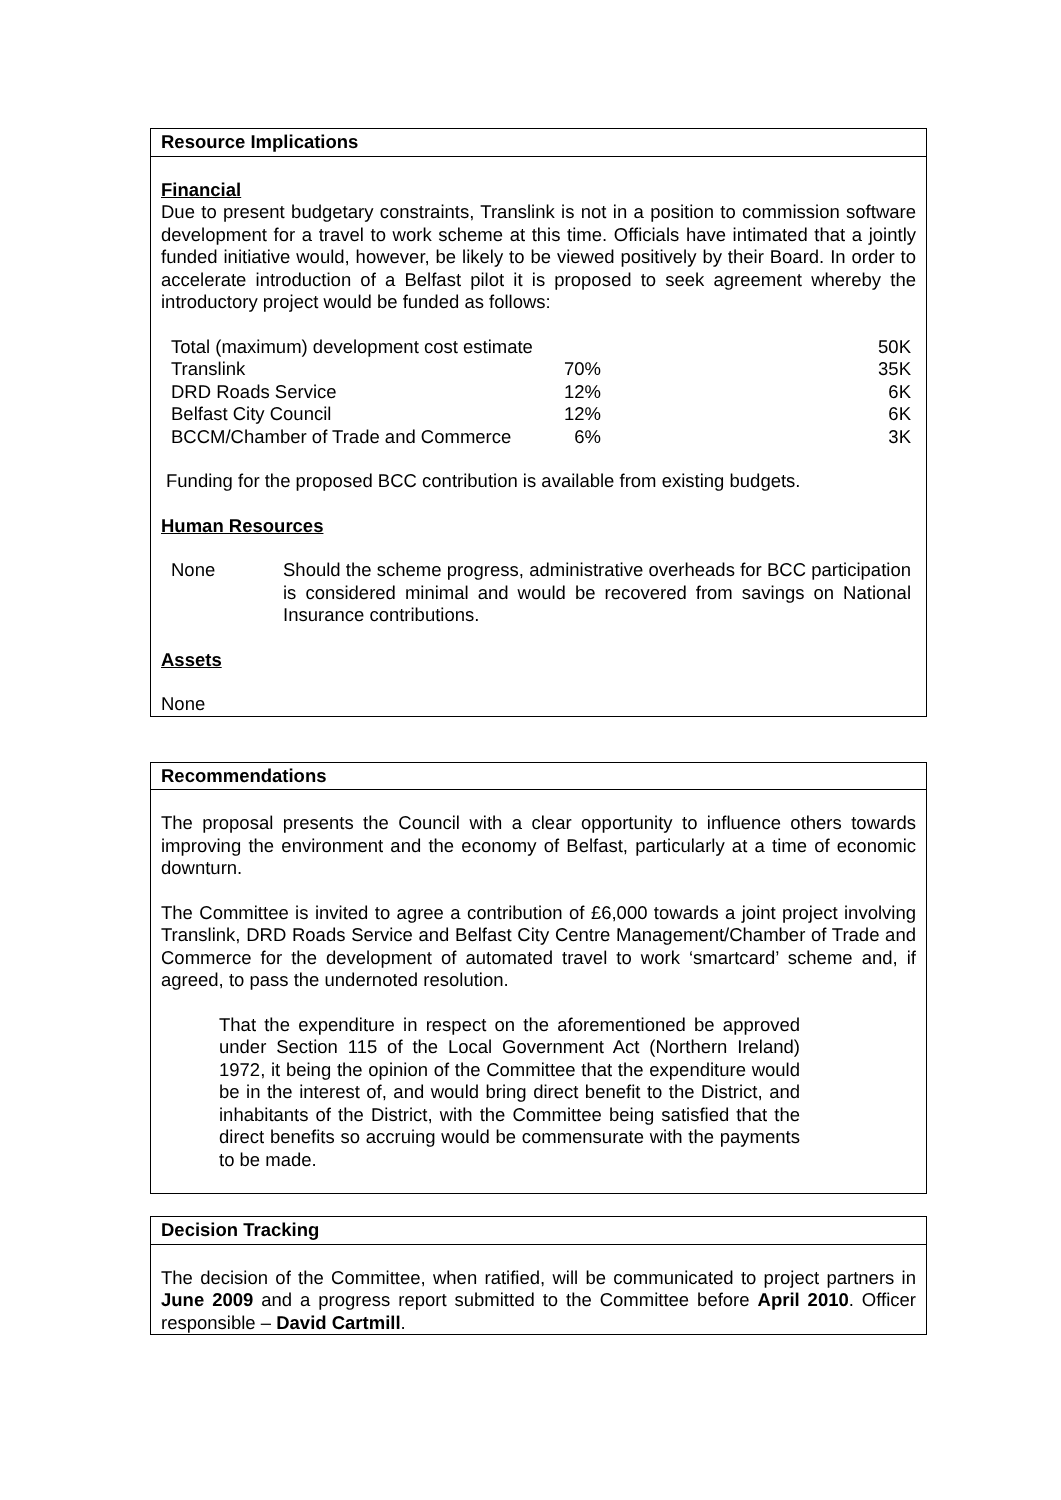Resource Implications
Financial
Due to present budgetary constraints, Translink is not in a position to commission software development for a travel to work scheme at this time. Officials have intimated that a jointly funded initiative would, however, be likely to be viewed positively by their Board. In order to accelerate introduction of a Belfast pilot it is proposed to seek agreement whereby the introductory project would be funded as follows:
| Total (maximum) development cost estimate | | 50K |
| Translink | 70% | 35K |
| DRD Roads Service | 12% | 6K |
| Belfast City Council | 12% | 6K |
| BCCM/Chamber of Trade and Commerce | 6% | 3K |
Funding for the proposed BCC contribution is available from existing budgets.
Human Resources
| None | Should the scheme progress, administrative overheads for BCC participation is considered minimal and would be recovered from savings on National Insurance contributions. |
Assets
None
Recommendations
The proposal presents the Council with a clear opportunity to influence others towards improving the environment and the economy of Belfast, particularly at a time of economic downturn.
The Committee is invited to agree a contribution of £6,000 towards a joint project involving Translink, DRD Roads Service and Belfast City Centre Management/Chamber of Trade and Commerce for the development of automated travel to work ‘smartcard’ scheme and, if agreed, to pass the undernoted resolution.
That the expenditure in respect on the aforementioned be approved under Section 115 of the Local Government Act (Northern Ireland) 1972, it being the opinion of the Committee that the expenditure would be in the interest of, and would bring direct benefit to the District, and inhabitants of the District, with the Committee being satisfied that the direct benefits so accruing would be commensurate with the payments to be made.
Decision Tracking
The decision of the Committee, when ratified, will be communicated to project partners in June 2009 and a progress report submitted to the Committee before April 2010. Officer responsible – David Cartmill.